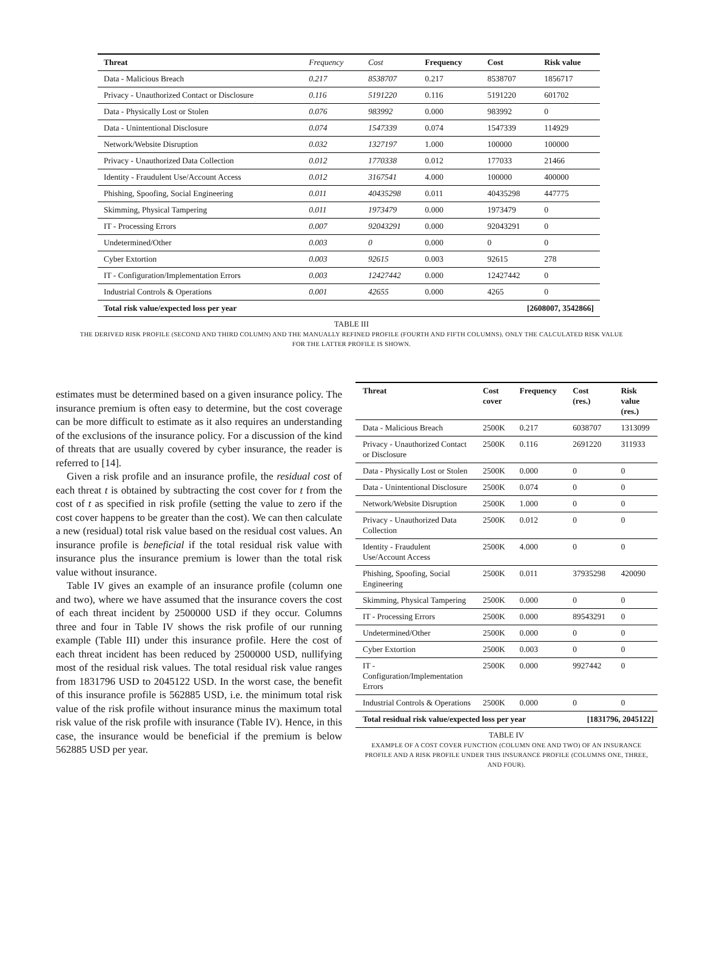| Threat | Frequency | Cost | Frequency | Cost | Risk value |
| --- | --- | --- | --- | --- | --- |
| Data - Malicious Breach | 0.217 | 8538707 | 0.217 | 8538707 | 1856717 |
| Privacy - Unauthorized Contact or Disclosure | 0.116 | 5191220 | 0.116 | 5191220 | 601702 |
| Data - Physically Lost or Stolen | 0.076 | 983992 | 0.000 | 983992 | 0 |
| Data - Unintentional Disclosure | 0.074 | 1547339 | 0.074 | 1547339 | 114929 |
| Network/Website Disruption | 0.032 | 1327197 | 1.000 | 100000 | 100000 |
| Privacy - Unauthorized Data Collection | 0.012 | 1770338 | 0.012 | 177033 | 21466 |
| Identity - Fraudulent Use/Account Access | 0.012 | 3167541 | 4.000 | 100000 | 400000 |
| Phishing, Spoofing, Social Engineering | 0.011 | 40435298 | 0.011 | 40435298 | 447775 |
| Skimming, Physical Tampering | 0.011 | 1973479 | 0.000 | 1973479 | 0 |
| IT - Processing Errors | 0.007 | 92043291 | 0.000 | 92043291 | 0 |
| Undetermined/Other | 0.003 | 0 | 0.000 | 0 | 0 |
| Cyber Extortion | 0.003 | 92615 | 0.003 | 92615 | 278 |
| IT - Configuration/Implementation Errors | 0.003 | 12427442 | 0.000 | 12427442 | 0 |
| Industrial Controls & Operations | 0.001 | 42655 | 0.000 | 4265 | 0 |
| Total risk value/expected loss per year | | | | [2608007, 3542866] | |
TABLE III
THE DERIVED RISK PROFILE (SECOND AND THIRD COLUMN) AND THE MANUALLY REFINED PROFILE (FOURTH AND FIFTH COLUMNS). ONLY THE CALCULATED RISK VALUE FOR THE LATTER PROFILE IS SHOWN.
estimates must be determined based on a given insurance policy. The insurance premium is often easy to determine, but the cost coverage can be more difficult to estimate as it also requires an understanding of the exclusions of the insurance policy. For a discussion of the kind of threats that are usually covered by cyber insurance, the reader is referred to [14].
Given a risk profile and an insurance profile, the residual cost of each threat t is obtained by subtracting the cost cover for t from the cost of t as specified in risk profile (setting the value to zero if the cost cover happens to be greater than the cost). We can then calculate a new (residual) total risk value based on the residual cost values. An insurance profile is beneficial if the total residual risk value with insurance plus the insurance premium is lower than the total risk value without insurance.
Table IV gives an example of an insurance profile (column one and two), where we have assumed that the insurance covers the cost of each threat incident by 2500000 USD if they occur. Columns three and four in Table IV shows the risk profile of our running example (Table III) under this insurance profile. Here the cost of each threat incident has been reduced by 2500000 USD, nullifying most of the residual risk values. The total residual risk value ranges from 1831796 USD to 2045122 USD. In the worst case, the benefit of this insurance profile is 562885 USD, i.e. the minimum total risk value of the risk profile without insurance minus the maximum total risk value of the risk profile with insurance (Table IV). Hence, in this case, the insurance would be beneficial if the premium is below 562885 USD per year.
| Threat | Cost cover | Frequency | Cost (res.) | Risk value (res.) |
| --- | --- | --- | --- | --- |
| Data - Malicious Breach | 2500K | 0.217 | 6038707 | 1313099 |
| Privacy - Unauthorized Contact or Disclosure | 2500K | 0.116 | 2691220 | 311933 |
| Data - Physically Lost or Stolen | 2500K | 0.000 | 0 | 0 |
| Data - Unintentional Disclosure | 2500K | 0.074 | 0 | 0 |
| Network/Website Disruption | 2500K | 1.000 | 0 | 0 |
| Privacy - Unauthorized Data Collection | 2500K | 0.012 | 0 | 0 |
| Identity - Fraudulent Use/Account Access | 2500K | 4.000 | 0 | 0 |
| Phishing, Spoofing, Social Engineering | 2500K | 0.011 | 37935298 | 420090 |
| Skimming, Physical Tampering | 2500K | 0.000 | 0 | 0 |
| IT - Processing Errors | 2500K | 0.000 | 89543291 | 0 |
| Undetermined/Other | 2500K | 0.000 | 0 | 0 |
| Cyber Extortion | 2500K | 0.003 | 0 | 0 |
| IT - Configuration/Implementation Errors | 2500K | 0.000 | 9927442 | 0 |
| Industrial Controls & Operations | 2500K | 0.000 | 0 | 0 |
| Total residual risk value/expected loss per year | | | [1831796, 2045122] | |
TABLE IV
EXAMPLE OF A COST COVER FUNCTION (COLUMN ONE AND TWO) OF AN INSURANCE PROFILE AND A RISK PROFILE UNDER THIS INSURANCE PROFILE (COLUMNS ONE, THREE, AND FOUR).